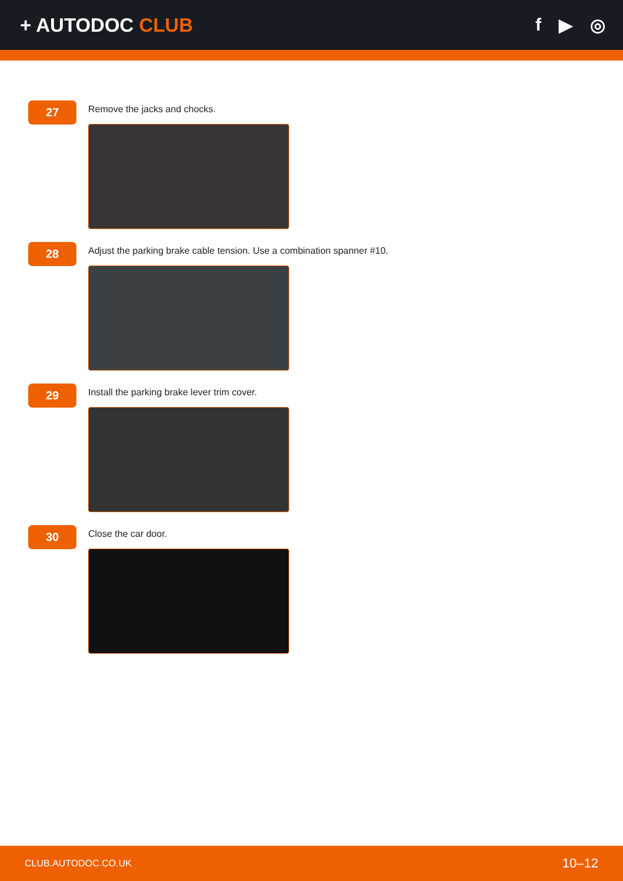+ AUTODOC CLUB f ▶ ◎
27
Remove the jacks and chocks.
28
Adjust the parking brake cable tension. Use a combination spanner #10.
29
Install the parking brake lever trim cover.
30
Close the car door.
CLUB.AUTODOC.CO.UK 10–12